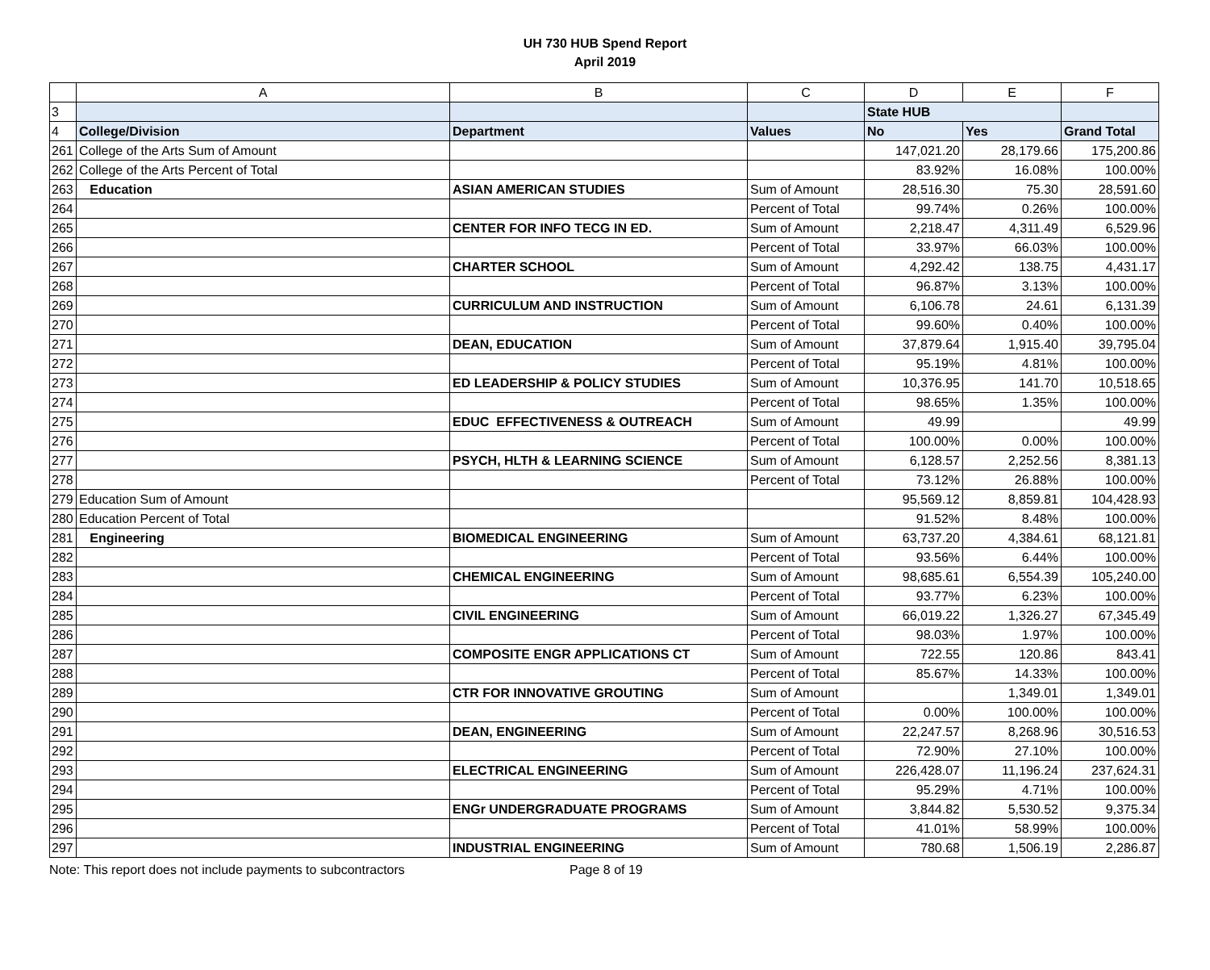UH 730 HUB Spend Report
April 2019
| | A | B | C | D | E | F |
| --- | --- | --- | --- | --- | --- | --- |
| 3 | | | | State HUB | | |
| 4 | College/Division | Department | Values | No | Yes | Grand Total |
| 261 | College of the Arts Sum of Amount | | | 147,021.20 | 28,179.66 | 175,200.86 |
| 262 | College of the Arts Percent of Total | | | 83.92% | 16.08% | 100.00% |
| 263 | Education | ASIAN AMERICAN STUDIES | Sum of Amount | 28,516.30 | 75.30 | 28,591.60 |
| 264 | | | Percent of Total | 99.74% | 0.26% | 100.00% |
| 265 | | CENTER FOR INFO TECG IN ED. | Sum of Amount | 2,218.47 | 4,311.49 | 6,529.96 |
| 266 | | | Percent of Total | 33.97% | 66.03% | 100.00% |
| 267 | | CHARTER SCHOOL | Sum of Amount | 4,292.42 | 138.75 | 4,431.17 |
| 268 | | | Percent of Total | 96.87% | 3.13% | 100.00% |
| 269 | | CURRICULUM AND INSTRUCTION | Sum of Amount | 6,106.78 | 24.61 | 6,131.39 |
| 270 | | | Percent of Total | 99.60% | 0.40% | 100.00% |
| 271 | | DEAN, EDUCATION | Sum of Amount | 37,879.64 | 1,915.40 | 39,795.04 |
| 272 | | | Percent of Total | 95.19% | 4.81% | 100.00% |
| 273 | | ED LEADERSHIP & POLICY STUDIES | Sum of Amount | 10,376.95 | 141.70 | 10,518.65 |
| 274 | | | Percent of Total | 98.65% | 1.35% | 100.00% |
| 275 | | EDUC EFFECTIVENESS & OUTREACH | Sum of Amount | 49.99 | | 49.99 |
| 276 | | | Percent of Total | 100.00% | 0.00% | 100.00% |
| 277 | | PSYCH, HLTH & LEARNING SCIENCE | Sum of Amount | 6,128.57 | 2,252.56 | 8,381.13 |
| 278 | | | Percent of Total | 73.12% | 26.88% | 100.00% |
| 279 | Education Sum of Amount | | | 95,569.12 | 8,859.81 | 104,428.93 |
| 280 | Education Percent of Total | | | 91.52% | 8.48% | 100.00% |
| 281 | Engineering | BIOMEDICAL ENGINEERING | Sum of Amount | 63,737.20 | 4,384.61 | 68,121.81 |
| 282 | | | Percent of Total | 93.56% | 6.44% | 100.00% |
| 283 | | CHEMICAL ENGINEERING | Sum of Amount | 98,685.61 | 6,554.39 | 105,240.00 |
| 284 | | | Percent of Total | 93.77% | 6.23% | 100.00% |
| 285 | | CIVIL ENGINEERING | Sum of Amount | 66,019.22 | 1,326.27 | 67,345.49 |
| 286 | | | Percent of Total | 98.03% | 1.97% | 100.00% |
| 287 | | COMPOSITE ENGR APPLICATIONS CT | Sum of Amount | 722.55 | 120.86 | 843.41 |
| 288 | | | Percent of Total | 85.67% | 14.33% | 100.00% |
| 289 | | CTR FOR INNOVATIVE GROUTING | Sum of Amount | | 1,349.01 | 1,349.01 |
| 290 | | | Percent of Total | 0.00% | 100.00% | 100.00% |
| 291 | | DEAN, ENGINEERING | Sum of Amount | 22,247.57 | 8,268.96 | 30,516.53 |
| 292 | | | Percent of Total | 72.90% | 27.10% | 100.00% |
| 293 | | ELECTRICAL ENGINEERING | Sum of Amount | 226,428.07 | 11,196.24 | 237,624.31 |
| 294 | | | Percent of Total | 95.29% | 4.71% | 100.00% |
| 295 | | ENGr UNDERGRADUATE PROGRAMS | Sum of Amount | 3,844.82 | 5,530.52 | 9,375.34 |
| 296 | | | Percent of Total | 41.01% | 58.99% | 100.00% |
| 297 | | INDUSTRIAL ENGINEERING | Sum of Amount | 780.68 | 1,506.19 | 2,286.87 |
Note: This report does not include payments to subcontractors Page 8 of 19